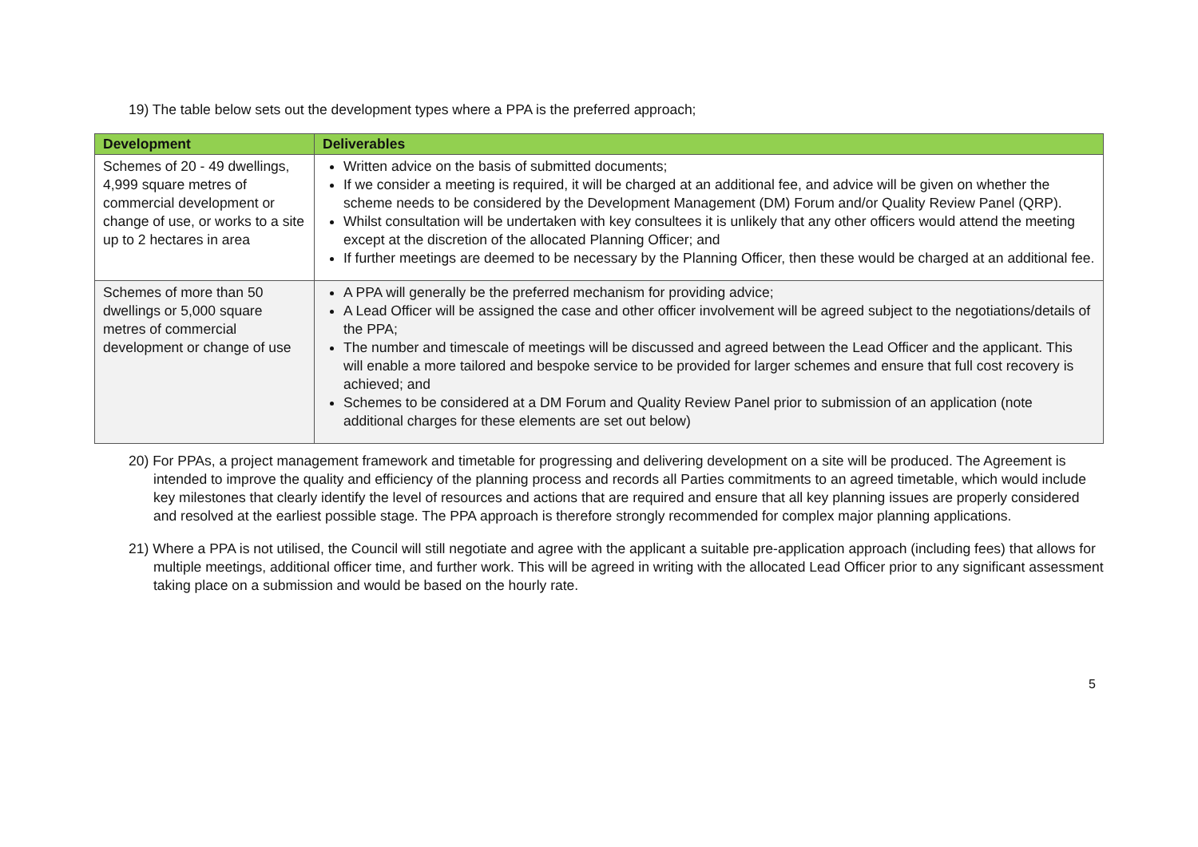19) The table below sets out the development types where a PPA is the preferred approach;
| Development | Deliverables |
| --- | --- |
| Schemes of 20 - 49 dwellings, 4,999 square metres of commercial development or change of use, or works to a site up to 2 hectares in area | Written advice on the basis of submitted documents; If we consider a meeting is required, it will be charged at an additional fee, and advice will be given on whether the scheme needs to be considered by the Development Management (DM) Forum and/or Quality Review Panel (QRP). Whilst consultation will be undertaken with key consultees it is unlikely that any other officers would attend the meeting except at the discretion of the allocated Planning Officer; and If further meetings are deemed to be necessary by the Planning Officer, then these would be charged at an additional fee. |
| Schemes of more than 50 dwellings or 5,000 square metres of commercial development or change of use | A PPA will generally be the preferred mechanism for providing advice; A Lead Officer will be assigned the case and other officer involvement will be agreed subject to the negotiations/details of the PPA; The number and timescale of meetings will be discussed and agreed between the Lead Officer and the applicant. This will enable a more tailored and bespoke service to be provided for larger schemes and ensure that full cost recovery is achieved; and Schemes to be considered at a DM Forum and Quality Review Panel prior to submission of an application (note additional charges for these elements are set out below) |
20) For PPAs, a project management framework and timetable for progressing and delivering development on a site will be produced. The Agreement is intended to improve the quality and efficiency of the planning process and records all Parties commitments to an agreed timetable, which would include key milestones that clearly identify the level of resources and actions that are required and ensure that all key planning issues are properly considered and resolved at the earliest possible stage. The PPA approach is therefore strongly recommended for complex major planning applications.
21) Where a PPA is not utilised, the Council will still negotiate and agree with the applicant a suitable pre-application approach (including fees) that allows for multiple meetings, additional officer time, and further work. This will be agreed in writing with the allocated Lead Officer prior to any significant assessment taking place on a submission and would be based on the hourly rate.
5